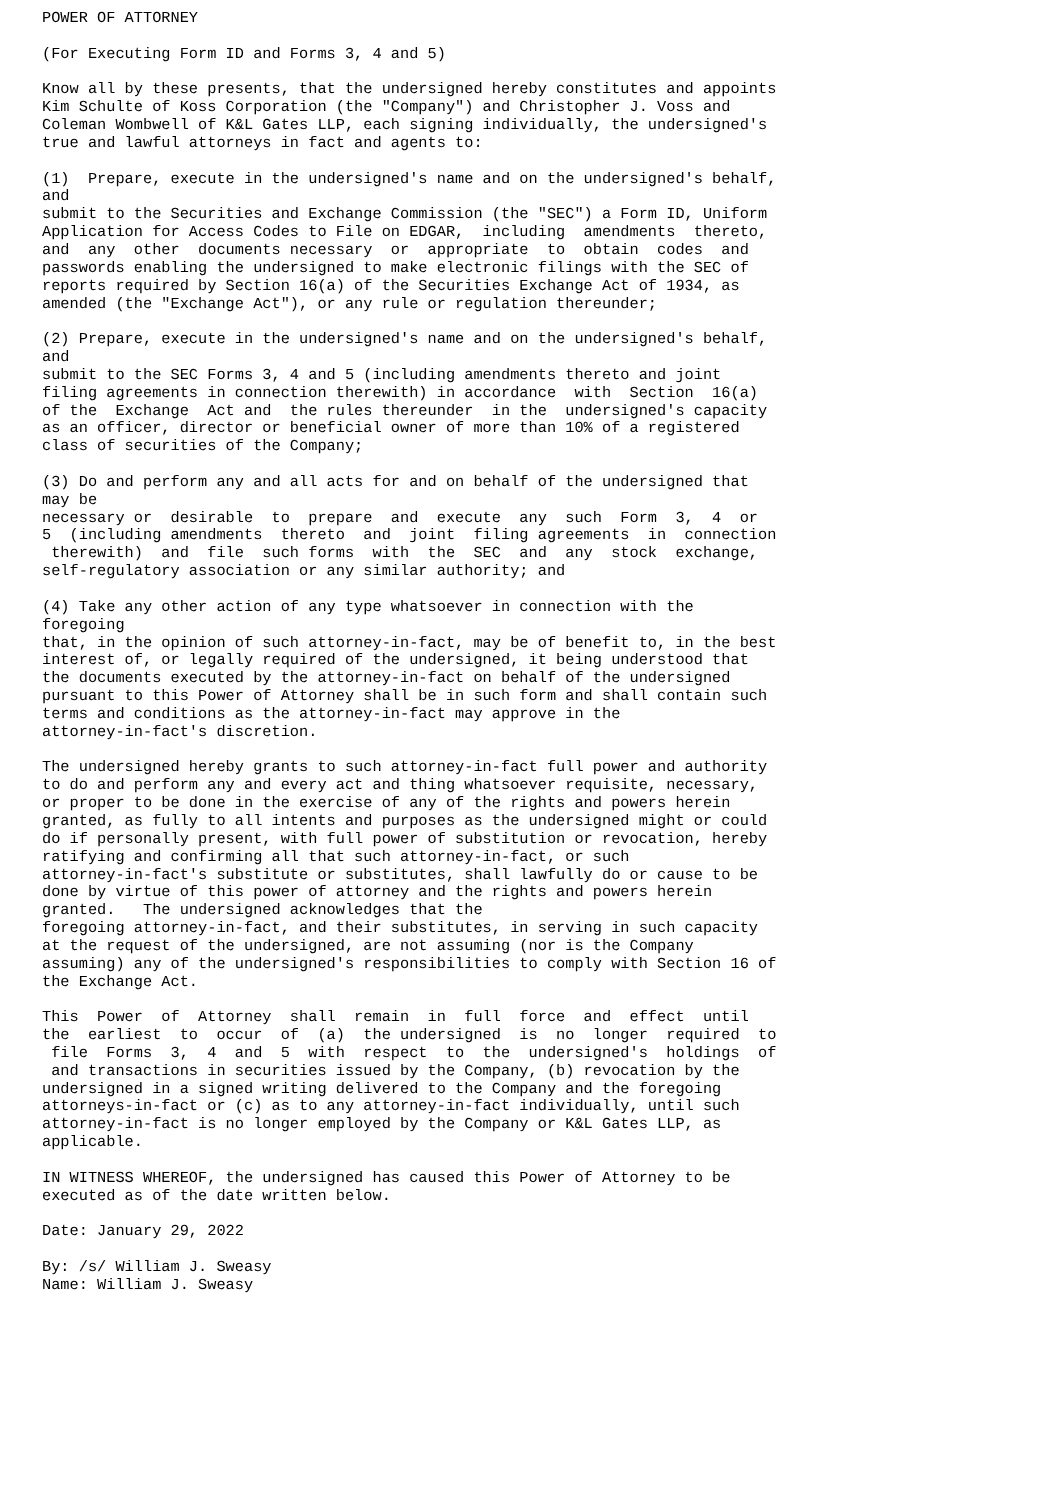POWER OF ATTORNEY

(For Executing Form ID and Forms 3, 4 and 5)

Know all by these presents, that the undersigned hereby constitutes and appoints
Kim Schulte of Koss Corporation (the "Company") and Christopher J. Voss and
Coleman Wombwell of K&L Gates LLP, each signing individually, the undersigned's
true and lawful attorneys in fact and agents to:

(1)  Prepare, execute in the undersigned's name and on the undersigned's behalf,
and
submit to the Securities and Exchange Commission (the "SEC") a Form ID, Uniform
Application for Access Codes to File on EDGAR,  including  amendments  thereto,
and  any  other  documents necessary  or  appropriate  to  obtain  codes  and
passwords enabling the undersigned to make electronic filings with the SEC of
reports required by Section 16(a) of the Securities Exchange Act of 1934, as
amended (the "Exchange Act"), or any rule or regulation thereunder;

(2) Prepare, execute in the undersigned's name and on the undersigned's behalf,
and
submit to the SEC Forms 3, 4 and 5 (including amendments thereto and joint
filing agreements in connection therewith) in accordance  with  Section  16(a)
of the  Exchange  Act and  the rules thereunder  in the  undersigned's capacity
as an officer, director or beneficial owner of more than 10% of a registered
class of securities of the Company;

(3) Do and perform any and all acts for and on behalf of the undersigned that
may be
necessary or  desirable  to  prepare  and  execute  any  such  Form  3,  4  or
5  (including amendments  thereto  and  joint  filing agreements  in  connection
 therewith)  and  file  such forms  with  the  SEC  and  any  stock  exchange,
self-regulatory association or any similar authority; and

(4) Take any other action of any type whatsoever in connection with the
foregoing
that, in the opinion of such attorney-in-fact, may be of benefit to, in the best
interest of, or legally required of the undersigned, it being understood that
the documents executed by the attorney-in-fact on behalf of the undersigned
pursuant to this Power of Attorney shall be in such form and shall contain such
terms and conditions as the attorney-in-fact may approve in the
attorney-in-fact's discretion.

The undersigned hereby grants to such attorney-in-fact full power and authority
to do and perform any and every act and thing whatsoever requisite, necessary,
or proper to be done in the exercise of any of the rights and powers herein
granted, as fully to all intents and purposes as the undersigned might or could
do if personally present, with full power of substitution or revocation, hereby
ratifying and confirming all that such attorney-in-fact, or such
attorney-in-fact's substitute or substitutes, shall lawfully do or cause to be
done by virtue of this power of attorney and the rights and powers herein
granted.   The undersigned acknowledges that the
foregoing attorney-in-fact, and their substitutes, in serving in such capacity
at the request of the undersigned, are not assuming (nor is the Company
assuming) any of the undersigned's responsibilities to comply with Section 16 of
the Exchange Act.

This  Power  of  Attorney  shall  remain  in  full  force  and  effect  until
the  earliest  to  occur  of  (a)  the undersigned  is  no  longer  required  to
 file  Forms  3,  4  and  5  with  respect  to  the  undersigned's  holdings  of
 and transactions in securities issued by the Company, (b) revocation by the
undersigned in a signed writing delivered to the Company and the foregoing
attorneys-in-fact or (c) as to any attorney-in-fact individually, until such
attorney-in-fact is no longer employed by the Company or K&L Gates LLP, as
applicable.

IN WITNESS WHEREOF, the undersigned has caused this Power of Attorney to be
executed as of the date written below.

Date: January 29, 2022

By: /s/ William J. Sweasy
Name: William J. Sweasy